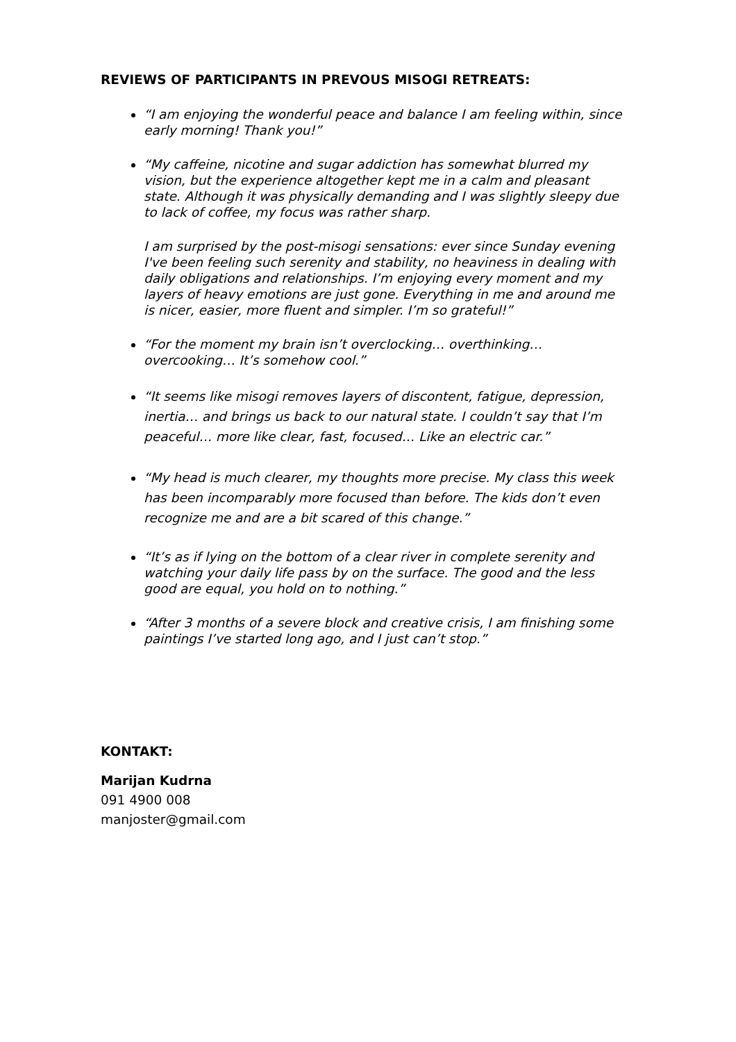REVIEWS OF PARTICIPANTS IN PREVOUS MISOGI RETREATS:
“I am enjoying the wonderful peace and balance I am feeling within, since early morning! Thank you!”
“My caffeine, nicotine and sugar addiction has somewhat blurred my vision, but the experience altogether kept me in a calm and pleasant state. Although it was physically demanding and I was slightly sleepy due to lack of coffee, my focus was rather sharp.
I am surprised by the post-misogi sensations: ever since Sunday evening I've been feeling such serenity and stability, no heaviness in dealing with daily obligations and relationships. I’m enjoying every moment and my layers of heavy emotions are just gone. Everything in me and around me is nicer, easier, more fluent and simpler. I’m so grateful!”
“For the moment my brain isn’t overclocking… overthinking… overcooking… It’s somehow cool.”
“It seems like misogi removes layers of discontent, fatigue, depression, inertia… and brings us back to our natural state. I couldn’t say that I’m peaceful… more like clear, fast, focused… Like an electric car.”
“My head is much clearer, my thoughts more precise. My class this week has been incomparably more focused than before. The kids don’t even recognize me and are a bit scared of this change.”
“It’s as if lying on the bottom of a clear river in complete serenity and watching your daily life pass by on the surface. The good and the less good are equal, you hold on to nothing.”
“After 3 months of a severe block and creative crisis, I am finishing some paintings I’ve started long ago, and I just can’t stop.”
KONTAKT:
Marijan Kudrna
091 4900 008
manjoster@gmail.com